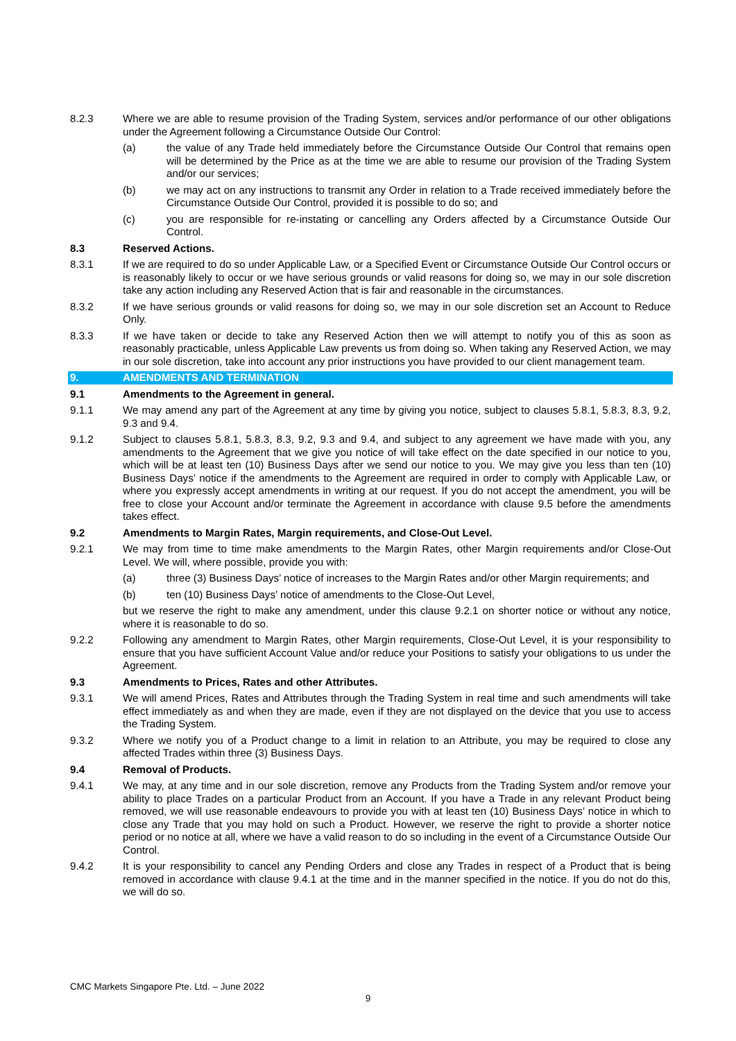8.2.3 Where we are able to resume provision of the Trading System, services and/or performance of our other obligations under the Agreement following a Circumstance Outside Our Control:
(a) the value of any Trade held immediately before the Circumstance Outside Our Control that remains open will be determined by the Price as at the time we are able to resume our provision of the Trading System and/or our services;
(b) we may act on any instructions to transmit any Order in relation to a Trade received immediately before the Circumstance Outside Our Control, provided it is possible to do so; and
(c) you are responsible for re-instating or cancelling any Orders affected by a Circumstance Outside Our Control.
8.3 Reserved Actions.
8.3.1 If we are required to do so under Applicable Law, or a Specified Event or Circumstance Outside Our Control occurs or is reasonably likely to occur or we have serious grounds or valid reasons for doing so, we may in our sole discretion take any action including any Reserved Action that is fair and reasonable in the circumstances.
8.3.2 If we have serious grounds or valid reasons for doing so, we may in our sole discretion set an Account to Reduce Only.
8.3.3 If we have taken or decide to take any Reserved Action then we will attempt to notify you of this as soon as reasonably practicable, unless Applicable Law prevents us from doing so. When taking any Reserved Action, we may in our sole discretion, take into account any prior instructions you have provided to our client management team.
9. AMENDMENTS AND TERMINATION
9.1 Amendments to the Agreement in general.
9.1.1 We may amend any part of the Agreement at any time by giving you notice, subject to clauses 5.8.1, 5.8.3, 8.3, 9.2, 9.3 and 9.4.
9.1.2 Subject to clauses 5.8.1, 5.8.3, 8.3, 9.2, 9.3 and 9.4, and subject to any agreement we have made with you, any amendments to the Agreement that we give you notice of will take effect on the date specified in our notice to you, which will be at least ten (10) Business Days after we send our notice to you. We may give you less than ten (10) Business Days’ notice if the amendments to the Agreement are required in order to comply with Applicable Law, or where you expressly accept amendments in writing at our request. If you do not accept the amendment, you will be free to close your Account and/or terminate the Agreement in accordance with clause 9.5 before the amendments takes effect.
9.2 Amendments to Margin Rates, Margin requirements, and Close-Out Level.
9.2.1 We may from time to time make amendments to the Margin Rates, other Margin requirements and/or Close-Out Level. We will, where possible, provide you with:
(a) three (3) Business Days’ notice of increases to the Margin Rates and/or other Margin requirements; and
(b) ten (10) Business Days’ notice of amendments to the Close-Out Level,
but we reserve the right to make any amendment, under this clause 9.2.1 on shorter notice or without any notice, where it is reasonable to do so.
9.2.2 Following any amendment to Margin Rates, other Margin requirements, Close-Out Level, it is your responsibility to ensure that you have sufficient Account Value and/or reduce your Positions to satisfy your obligations to us under the Agreement.
9.3 Amendments to Prices, Rates and other Attributes.
9.3.1 We will amend Prices, Rates and Attributes through the Trading System in real time and such amendments will take effect immediately as and when they are made, even if they are not displayed on the device that you use to access the Trading System.
9.3.2 Where we notify you of a Product change to a limit in relation to an Attribute, you may be required to close any affected Trades within three (3) Business Days.
9.4 Removal of Products.
9.4.1 We may, at any time and in our sole discretion, remove any Products from the Trading System and/or remove your ability to place Trades on a particular Product from an Account. If you have a Trade in any relevant Product being removed, we will use reasonable endeavours to provide you with at least ten (10) Business Days’ notice in which to close any Trade that you may hold on such a Product. However, we reserve the right to provide a shorter notice period or no notice at all, where we have a valid reason to do so including in the event of a Circumstance Outside Our Control.
9.4.2 It is your responsibility to cancel any Pending Orders and close any Trades in respect of a Product that is being removed in accordance with clause 9.4.1 at the time and in the manner specified in the notice. If you do not do this, we will do so.
CMC Markets Singapore Pte. Ltd. – June 2022
9